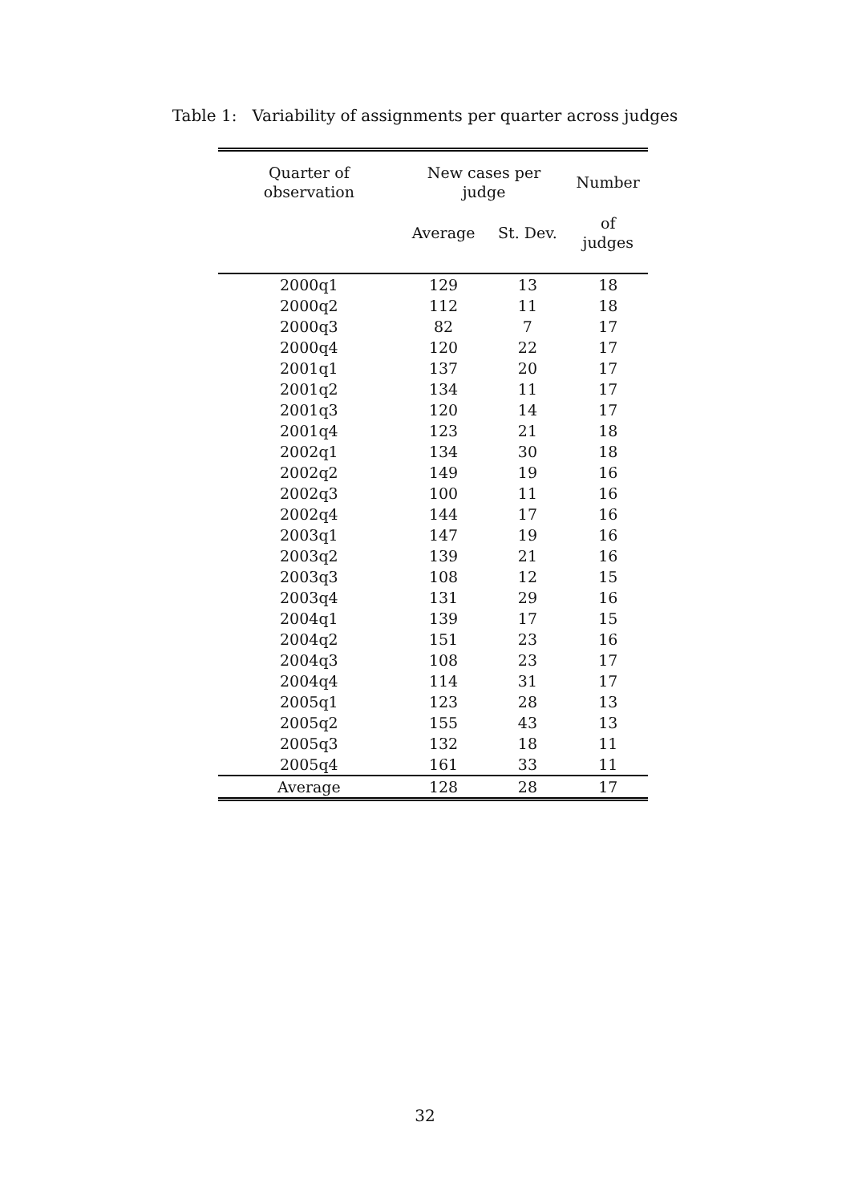Table 1: Variability of assignments per quarter across judges
| Quarter of observation | New cases per judge | | Number |
| --- | --- | --- | --- |
| | Average | St. Dev. | of judges |
| 2000q1 | 129 | 13 | 18 |
| 2000q2 | 112 | 11 | 18 |
| 2000q3 | 82 | 7 | 17 |
| 2000q4 | 120 | 22 | 17 |
| 2001q1 | 137 | 20 | 17 |
| 2001q2 | 134 | 11 | 17 |
| 2001q3 | 120 | 14 | 17 |
| 2001q4 | 123 | 21 | 18 |
| 2002q1 | 134 | 30 | 18 |
| 2002q2 | 149 | 19 | 16 |
| 2002q3 | 100 | 11 | 16 |
| 2002q4 | 144 | 17 | 16 |
| 2003q1 | 147 | 19 | 16 |
| 2003q2 | 139 | 21 | 16 |
| 2003q3 | 108 | 12 | 15 |
| 2003q4 | 131 | 29 | 16 |
| 2004q1 | 139 | 17 | 15 |
| 2004q2 | 151 | 23 | 16 |
| 2004q3 | 108 | 23 | 17 |
| 2004q4 | 114 | 31 | 17 |
| 2005q1 | 123 | 28 | 13 |
| 2005q2 | 155 | 43 | 13 |
| 2005q3 | 132 | 18 | 11 |
| 2005q4 | 161 | 33 | 11 |
| Average | 128 | 28 | 17 |
32